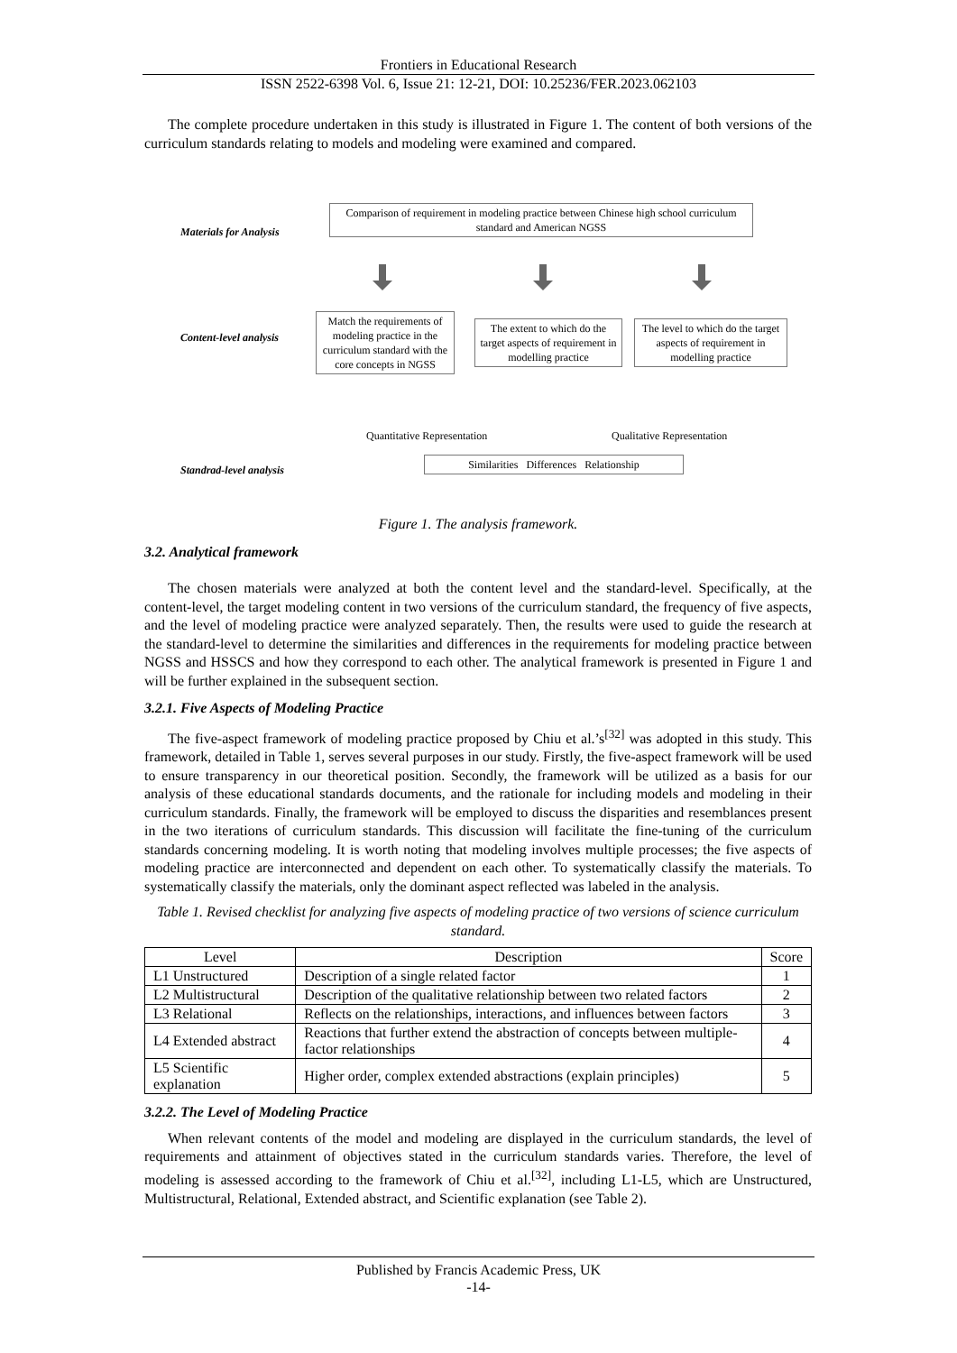Frontiers in Educational Research
ISSN 2522-6398 Vol. 6, Issue 21: 12-21, DOI: 10.25236/FER.2023.062103
The complete procedure undertaken in this study is illustrated in Figure 1. The content of both versions of the curriculum standards relating to models and modeling were examined and compared.
Materials for Analysis
Comparison of requirement in modeling practice between Chinese high school curriculum standard and American NGSS
Content-level analysis
Match the requirements of modeling practice in the curriculum standard with the core concepts in NGSS
The extent to which do the target aspects of requirement in modelling practice
The level to which do the target aspects of requirement in modelling practice
Quantitative Representation Qualitative Representation
Standrad-level analysis
Similarities Differences Relationship
Figure 1. The analysis framework.
3.2. Analytical framework
The chosen materials were analyzed at both the content level and the standard-level. Specifically, at the content-level, the target modeling content in two versions of the curriculum standard, the frequency of five aspects, and the level of modeling practice were analyzed separately. Then, the results were used to guide the research at the standard-level to determine the similarities and differences in the requirements for modeling practice between NGSS and HSSCS and how they correspond to each other. The analytical framework is presented in Figure 1 and will be further explained in the subsequent section.
3.2.1. Five Aspects of Modeling Practice
The five-aspect framework of modeling practice proposed by Chiu et al.’s<sup>[32]</sup> was adopted in this study. This framework, detailed in Table 1, serves several purposes in our study. Firstly, the five-aspect framework will be used to ensure transparency in our theoretical position. Secondly, the framework will be utilized as a basis for our analysis of these educational standards documents, and the rationale for including models and modeling in their curriculum standards. Finally, the framework will be employed to discuss the disparities and resemblances present in the two iterations of curriculum standards. This discussion will facilitate the fine-tuning of the curriculum standards concerning modeling. It is worth noting that modeling involves multiple processes; the five aspects of modeling practice are interconnected and dependent on each other. To systematically classify the materials. To systematically classify the materials, only the dominant aspect reflected was labeled in the analysis.
Table 1. Revised checklist for analyzing five aspects of modeling practice of two versions of science curriculum standard.
| Level | Description | Score |
| --- | --- | --- |
| L1 Unstructured | Description of a single related factor | 1 |
| L2 Multistructural | Description of the qualitative relationship between two related factors | 2 |
| L3 Relational | Reflects on the relationships, interactions, and influences between factors | 3 |
| L4 Extended abstract | Reactions that further extend the abstraction of concepts between multiple-factor relationships | 4 |
| L5 Scientific explanation | Higher order, complex extended abstractions (explain principles) | 5 |
3.2.2. The Level of Modeling Practice
When relevant contents of the model and modeling are displayed in the curriculum standards, the level of requirements and attainment of objectives stated in the curriculum standards varies. Therefore, the level of modeling is assessed according to the framework of Chiu et al.<sup>[32]</sup>, including L1-L5, which are Unstructured, Multistructural, Relational, Extended abstract, and Scientific explanation (see Table 2).
Published by Francis Academic Press, UK
-14-